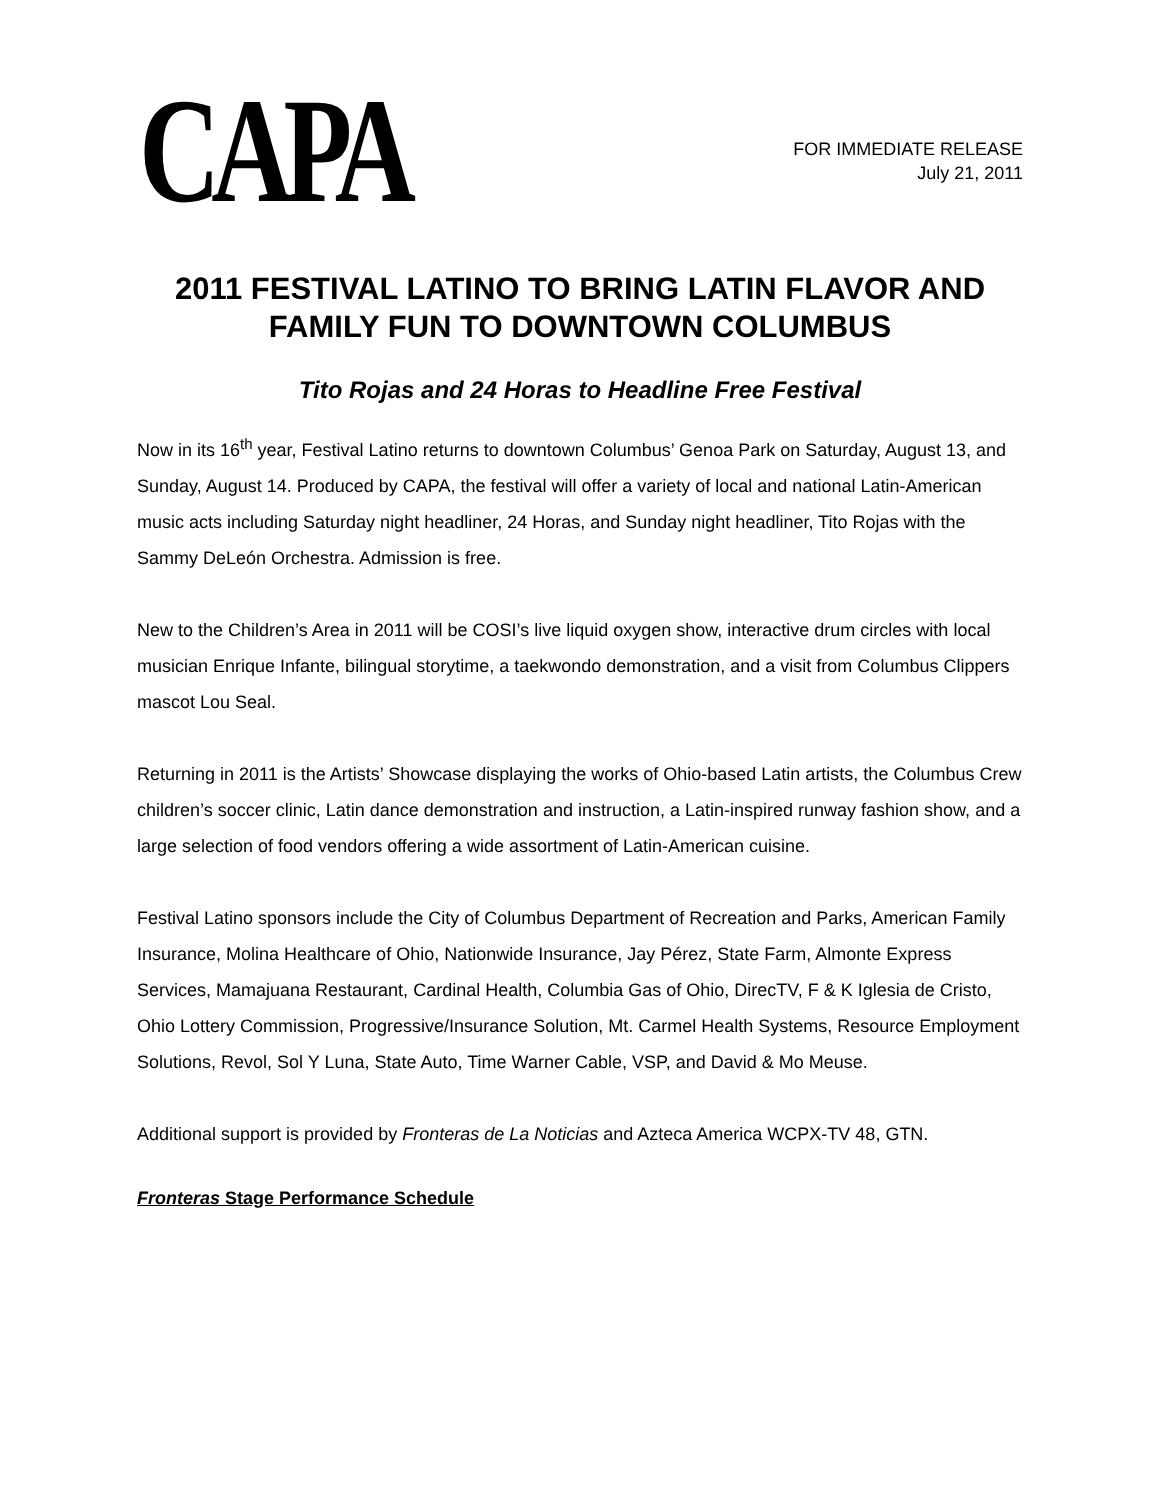CAPA
FOR IMMEDIATE RELEASE
July 21, 2011
2011 FESTIVAL LATINO TO BRING LATIN FLAVOR AND FAMILY FUN TO DOWNTOWN COLUMBUS
Tito Rojas and 24 Horas to Headline Free Festival
Now in its 16<sup>th</sup> year, Festival Latino returns to downtown Columbus’ Genoa Park on Saturday, August 13, and Sunday, August 14. Produced by CAPA, the festival will offer a variety of local and national Latin-American music acts including Saturday night headliner, 24 Horas, and Sunday night headliner, Tito Rojas with the Sammy DeLeón Orchestra. Admission is free.
New to the Children’s Area in 2011 will be COSI’s live liquid oxygen show, interactive drum circles with local musician Enrique Infante, bilingual storytime, a taekwondo demonstration, and a visit from Columbus Clippers mascot Lou Seal.
Returning in 2011 is the Artists’ Showcase displaying the works of Ohio-based Latin artists, the Columbus Crew children’s soccer clinic, Latin dance demonstration and instruction, a Latin-inspired runway fashion show, and a large selection of food vendors offering a wide assortment of Latin-American cuisine.
Festival Latino sponsors include the City of Columbus Department of Recreation and Parks, American Family Insurance, Molina Healthcare of Ohio, Nationwide Insurance, Jay Pérez, State Farm, Almonte Express Services, Mamajuana Restaurant, Cardinal Health, Columbia Gas of Ohio, DirecTV, F & K Iglesia de Cristo, Ohio Lottery Commission, Progressive/Insurance Solution, Mt. Carmel Health Systems, Resource Employment Solutions, Revol, Sol Y Luna, State Auto, Time Warner Cable, VSP, and David & Mo Meuse.
Additional support is provided by Fronteras de La Noticias and Azteca America WCPX-TV 48, GTN.
Fronteras Stage Performance Schedule